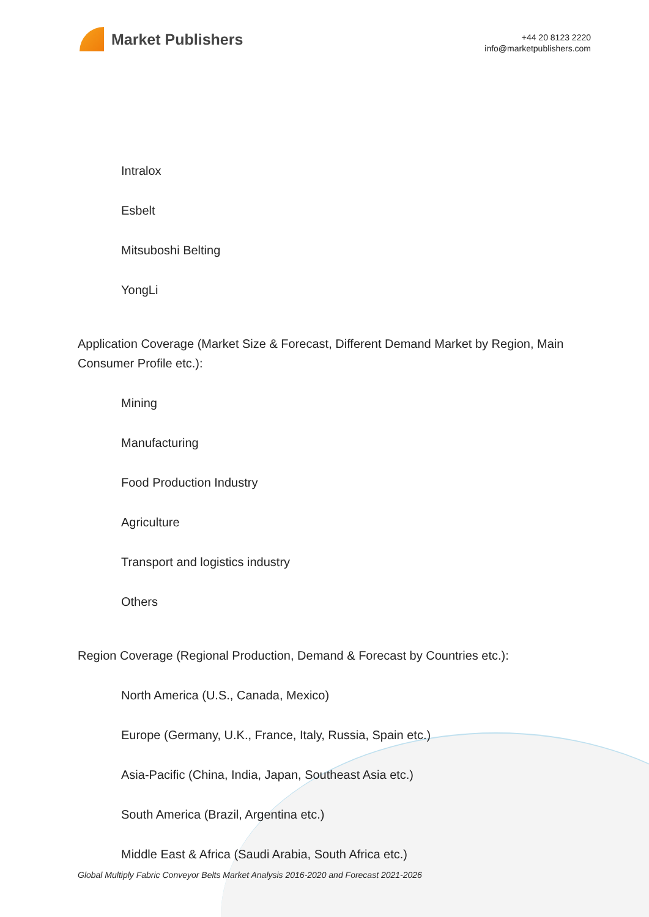Market Publishers
+44 20 8123 2220
info@marketpublishers.com
Intralox
Esbelt
Mitsuboshi Belting
YongLi
Application Coverage (Market Size & Forecast, Different Demand Market by Region, Main Consumer Profile etc.):
Mining
Manufacturing
Food Production Industry
Agriculture
Transport and logistics industry
Others
Region Coverage (Regional Production, Demand & Forecast by Countries etc.):
North America (U.S., Canada, Mexico)
Europe (Germany, U.K., France, Italy, Russia, Spain etc.)
Asia-Pacific (China, India, Japan, Southeast Asia etc.)
South America (Brazil, Argentina etc.)
Middle East & Africa (Saudi Arabia, South Africa etc.)
Global Multiply Fabric Conveyor Belts Market Analysis 2016-2020 and Forecast 2021-2026